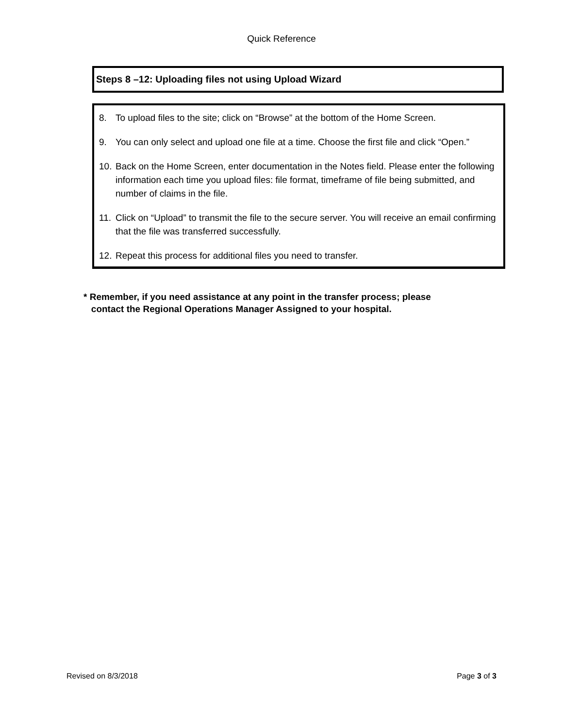Quick Reference
Steps 8 –12: Uploading files not using Upload Wizard
8. To upload files to the site; click on “Browse” at the bottom of the Home Screen.
9. You can only select and upload one file at a time. Choose the first file and click “Open.”
10. Back on the Home Screen, enter documentation in the Notes field. Please enter the following information each time you upload files: file format, timeframe of file being submitted, and number of claims in the file.
11. Click on “Upload” to transmit the file to the secure server. You will receive an email confirming that the file was transferred successfully.
12. Repeat this process for additional files you need to transfer.
* Remember, if you need assistance at any point in the transfer process; please
contact the Regional Operations Manager Assigned to your hospital.
Revised on 8/3/2018 Page 3 of 3